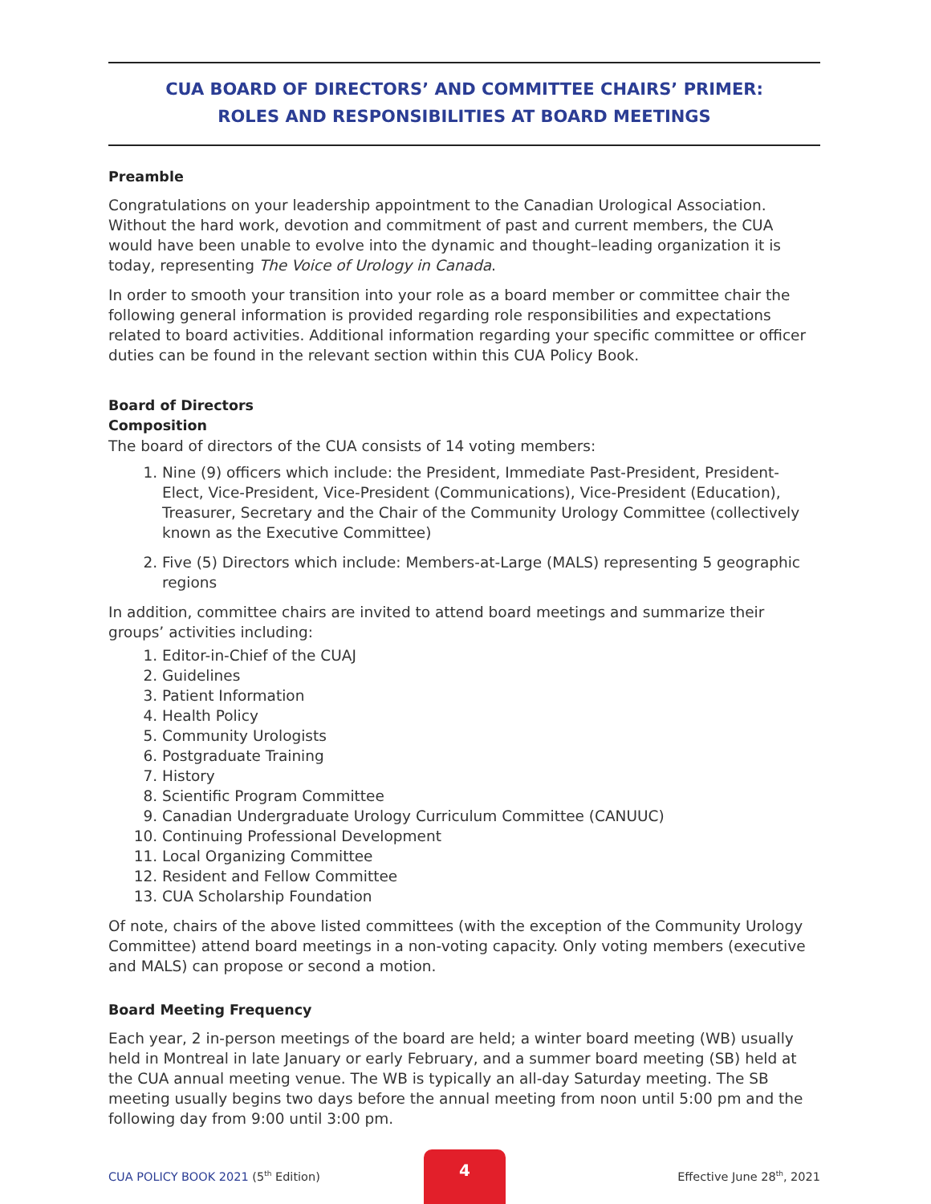CUA BOARD OF DIRECTORS’ AND COMMITTEE CHAIRS’ PRIMER:
ROLES AND RESPONSIBILITIES AT BOARD MEETINGS
Preamble
Congratulations on your leadership appointment to the Canadian Urological Association. Without the hard work, devotion and commitment of past and current members, the CUA would have been unable to evolve into the dynamic and thought–leading organization it is today, representing The Voice of Urology in Canada.
In order to smooth your transition into your role as a board member or committee chair the following general information is provided regarding role responsibilities and expectations related to board activities. Additional information regarding your specific committee or officer duties can be found in the relevant section within this CUA Policy Book.
Board of Directors
Composition
The board of directors of the CUA consists of 14 voting members:
1. Nine (9) officers which include: the President, Immediate Past-President, President- Elect, Vice-President, Vice-President (Communications), Vice-President (Education), Treasurer, Secretary and the Chair of the Community Urology Committee (collectively known as the Executive Committee)
2. Five (5) Directors which include: Members-at-Large (MALS) representing 5 geographic regions
In addition, committee chairs are invited to attend board meetings and summarize their groups’ activities including:
1. Editor-in-Chief of the CUAJ
2. Guidelines
3. Patient Information
4. Health Policy
5. Community Urologists
6. Postgraduate Training
7. History
8. Scientific Program Committee
9. Canadian Undergraduate Urology Curriculum Committee (CANUUC)
10. Continuing Professional Development
11. Local Organizing Committee
12. Resident and Fellow Committee
13. CUA Scholarship Foundation
Of note, chairs of the above listed committees (with the exception of the Community Urology Committee) attend board meetings in a non-voting capacity. Only voting members (executive and MALS) can propose or second a motion.
Board Meeting Frequency
Each year, 2 in-person meetings of the board are held; a winter board meeting (WB) usually held in Montreal in late January or early February, and a summer board meeting (SB) held at the CUA annual meeting venue. The WB is typically an all-day Saturday meeting. The SB meeting usually begins two days before the annual meeting from noon until 5:00 pm and the following day from 9:00 until 3:00 pm.
CUA POLICY BOOK 2021 (5<sup>th</sup> Edition)
4
Effective June 28<sup>th</sup>, 2021